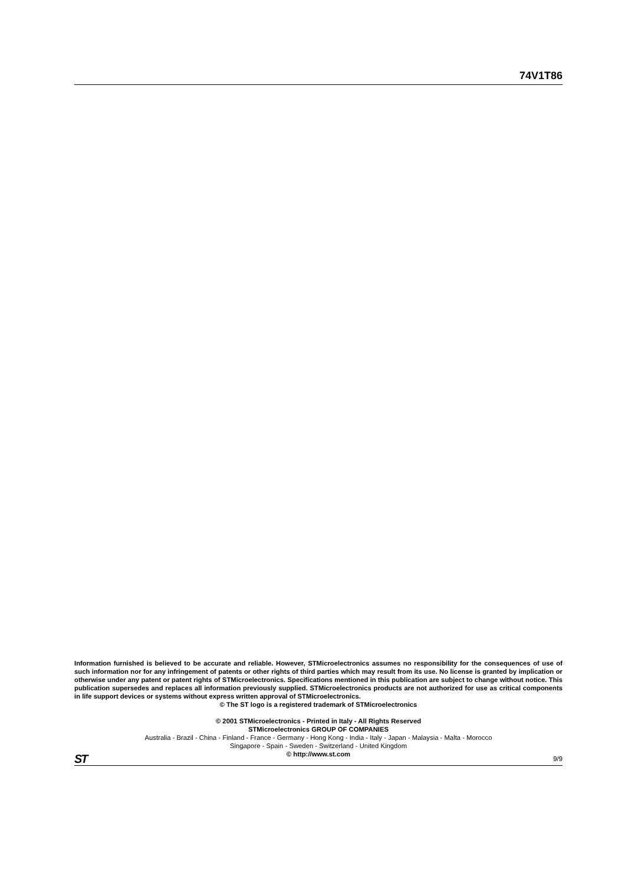74V1T86
Information furnished is believed to be accurate and reliable. However, STMicroelectronics assumes no responsibility for the consequences of use of such information nor for any infringement of patents or other rights of third parties which may result from its use. No license is granted by implication or otherwise under any patent or patent rights of STMicroelectronics. Specifications mentioned in this publication are subject to change without notice. This publication supersedes and replaces all information previously supplied. STMicroelectronics products are not authorized for use as critical components in life support devices or systems without express written approval of STMicroelectronics.
© The ST logo is a registered trademark of STMicroelectronics
© 2001 STMicroelectronics - Printed in Italy - All Rights Reserved
STMicroelectronics GROUP OF COMPANIES
Australia - Brazil - China - Finland - France - Germany - Hong Kong - India - Italy - Japan - Malaysia - Malta - Morocco
Singapore - Spain - Sweden - Switzerland - United Kingdom
© http://www.st.com
ST 9/9